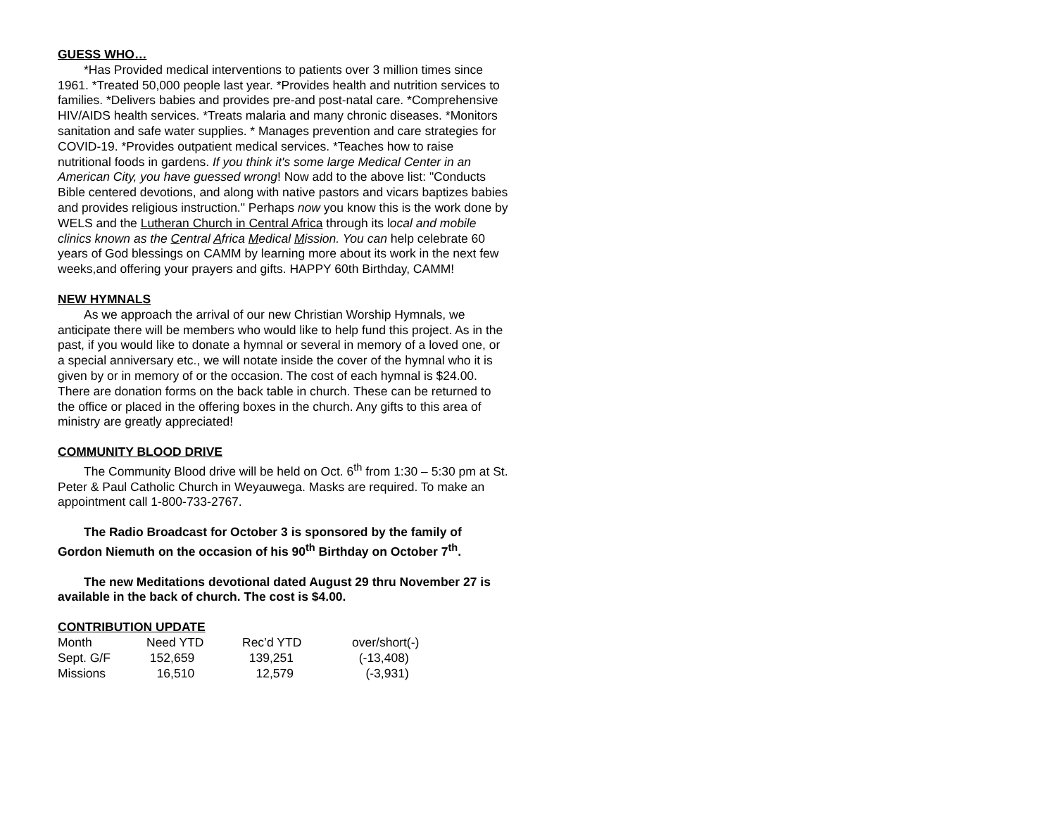GUESS WHO…
*Has Provided medical interventions to patients over 3 million times since 1961. *Treated 50,000 people last year. *Provides health and nutrition services to families. *Delivers babies and provides pre-and post-natal care. *Comprehensive HIV/AIDS health services. *Treats malaria and many chronic diseases. *Monitors sanitation and safe water supplies. * Manages prevention and care strategies for COVID-19. *Provides outpatient medical services. *Teaches how to raise nutritional foods in gardens. If you think it's some large Medical Center in an American City, you have guessed wrong! Now add to the above list: "Conducts Bible centered devotions, and along with native pastors and vicars baptizes babies and provides religious instruction." Perhaps now you know this is the work done by WELS and the Lutheran Church in Central Africa through its local and mobile clinics known as the Central Africa Medical Mission. You can help celebrate 60 years of God blessings on CAMM by learning more about its work in the next few weeks,and offering your prayers and gifts. HAPPY 60th Birthday, CAMM!
NEW HYMNALS
As we approach the arrival of our new Christian Worship Hymnals, we anticipate there will be members who would like to help fund this project. As in the past, if you would like to donate a hymnal or several in memory of a loved one, or a special anniversary etc., we will notate inside the cover of the hymnal who it is given by or in memory of or the occasion. The cost of each hymnal is $24.00. There are donation forms on the back table in church. These can be returned to the office or placed in the offering boxes in the church. Any gifts to this area of ministry are greatly appreciated!
COMMUNITY BLOOD DRIVE
The Community Blood drive will be held on Oct. 6<sup>th</sup> from 1:30 – 5:30 pm at St. Peter & Paul Catholic Church in Weyauwega. Masks are required. To make an appointment call 1-800-733-2767.
The Radio Broadcast for October 3 is sponsored by the family of Gordon Niemuth on the occasion of his 90<sup>th</sup> Birthday on October 7<sup>th</sup>.
The new Meditations devotional dated August 29 thru November 27 is available in the back of church. The cost is $4.00.
CONTRIBUTION UPDATE
| Month | Need YTD | Rec’d YTD | over/short(-) |
| Sept. G/F | 152,659 | 139,251 | (-13,408) |
| Missions | 16,510 | 12,579 | (-3,931) |